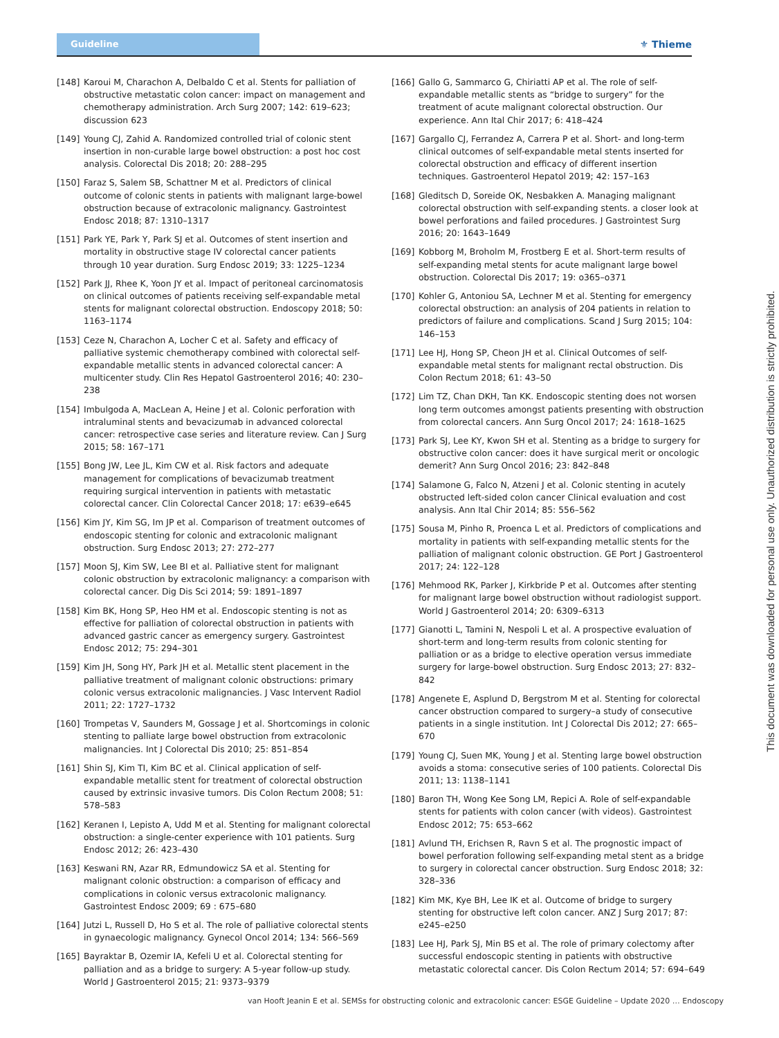Guideline
⚜ Thieme
[148] Karoui M, Charachon A, Delbaldo C et al. Stents for palliation of obstructive metastatic colon cancer: impact on management and chemotherapy administration. Arch Surg 2007; 142: 619–623; discussion 623
[149] Young CJ, Zahid A. Randomized controlled trial of colonic stent insertion in non-curable large bowel obstruction: a post hoc cost analysis. Colorectal Dis 2018; 20: 288–295
[150] Faraz S, Salem SB, Schattner M et al. Predictors of clinical outcome of colonic stents in patients with malignant large-bowel obstruction because of extracolonic malignancy. Gastrointest Endosc 2018; 87: 1310–1317
[151] Park YE, Park Y, Park SJ et al. Outcomes of stent insertion and mortality in obstructive stage IV colorectal cancer patients through 10 year duration. Surg Endosc 2019; 33: 1225–1234
[152] Park JJ, Rhee K, Yoon JY et al. Impact of peritoneal carcinomatosis on clinical outcomes of patients receiving self-expandable metal stents for malignant colorectal obstruction. Endoscopy 2018; 50: 1163–1174
[153] Ceze N, Charachon A, Locher C et al. Safety and efficacy of palliative systemic chemotherapy combined with colorectal self-expandable metallic stents in advanced colorectal cancer: A multicenter study. Clin Res Hepatol Gastroenterol 2016; 40: 230–238
[154] Imbulgoda A, MacLean A, Heine J et al. Colonic perforation with intraluminal stents and bevacizumab in advanced colorectal cancer: retrospective case series and literature review. Can J Surg 2015; 58: 167–171
[155] Bong JW, Lee JL, Kim CW et al. Risk factors and adequate management for complications of bevacizumab treatment requiring surgical intervention in patients with metastatic colorectal cancer. Clin Colorectal Cancer 2018; 17: e639–e645
[156] Kim JY, Kim SG, Im JP et al. Comparison of treatment outcomes of endoscopic stenting for colonic and extracolonic malignant obstruction. Surg Endosc 2013; 27: 272–277
[157] Moon SJ, Kim SW, Lee BI et al. Palliative stent for malignant colonic obstruction by extracolonic malignancy: a comparison with colorectal cancer. Dig Dis Sci 2014; 59: 1891–1897
[158] Kim BK, Hong SP, Heo HM et al. Endoscopic stenting is not as effective for palliation of colorectal obstruction in patients with advanced gastric cancer as emergency surgery. Gastrointest Endosc 2012; 75: 294–301
[159] Kim JH, Song HY, Park JH et al. Metallic stent placement in the palliative treatment of malignant colonic obstructions: primary colonic versus extracolonic malignancies. J Vasc Intervent Radiol 2011; 22: 1727–1732
[160] Trompetas V, Saunders M, Gossage J et al. Shortcomings in colonic stenting to palliate large bowel obstruction from extracolonic malignancies. Int J Colorectal Dis 2010; 25: 851–854
[161] Shin SJ, Kim TI, Kim BC et al. Clinical application of self-expandable metallic stent for treatment of colorectal obstruction caused by extrinsic invasive tumors. Dis Colon Rectum 2008; 51: 578–583
[162] Keranen I, Lepisto A, Udd M et al. Stenting for malignant colorectal obstruction: a single-center experience with 101 patients. Surg Endosc 2012; 26: 423–430
[163] Keswani RN, Azar RR, Edmundowicz SA et al. Stenting for malignant colonic obstruction: a comparison of efficacy and complications in colonic versus extracolonic malignancy. Gastrointest Endosc 2009; 69 : 675–680
[164] Jutzi L, Russell D, Ho S et al. The role of palliative colorectal stents in gynaecologic malignancy. Gynecol Oncol 2014; 134: 566–569
[165] Bayraktar B, Ozemir IA, Kefeli U et al. Colorectal stenting for palliation and as a bridge to surgery: A 5-year follow-up study. World J Gastroenterol 2015; 21: 9373–9379
[166] Gallo G, Sammarco G, Chiriatti AP et al. The role of self-expandable metallic stents as “bridge to surgery” for the treatment of acute malignant colorectal obstruction. Our experience. Ann Ital Chir 2017; 6: 418–424
[167] Gargallo CJ, Ferrandez A, Carrera P et al. Short- and long-term clinical outcomes of self-expandable metal stents inserted for colorectal obstruction and efficacy of different insertion techniques. Gastroenterol Hepatol 2019; 42: 157–163
[168] Gleditsch D, Soreide OK, Nesbakken A. Managing malignant colorectal obstruction with self-expanding stents. a closer look at bowel perforations and failed procedures. J Gastrointest Surg 2016; 20: 1643–1649
[169] Kobborg M, Broholm M, Frostberg E et al. Short-term results of self-expanding metal stents for acute malignant large bowel obstruction. Colorectal Dis 2017; 19: o365–o371
[170] Kohler G, Antoniou SA, Lechner M et al. Stenting for emergency colorectal obstruction: an analysis of 204 patients in relation to predictors of failure and complications. Scand J Surg 2015; 104: 146–153
[171] Lee HJ, Hong SP, Cheon JH et al. Clinical Outcomes of self-expandable metal stents for malignant rectal obstruction. Dis Colon Rectum 2018; 61: 43–50
[172] Lim TZ, Chan DKH, Tan KK. Endoscopic stenting does not worsen long term outcomes amongst patients presenting with obstruction from colorectal cancers. Ann Surg Oncol 2017; 24: 1618–1625
[173] Park SJ, Lee KY, Kwon SH et al. Stenting as a bridge to surgery for obstructive colon cancer: does it have surgical merit or oncologic demerit? Ann Surg Oncol 2016; 23: 842–848
[174] Salamone G, Falco N, Atzeni J et al. Colonic stenting in acutely obstructed left-sided colon cancer Clinical evaluation and cost analysis. Ann Ital Chir 2014; 85: 556–562
[175] Sousa M, Pinho R, Proenca L et al. Predictors of complications and mortality in patients with self-expanding metallic stents for the palliation of malignant colonic obstruction. GE Port J Gastroenterol 2017; 24: 122–128
[176] Mehmood RK, Parker J, Kirkbride P et al. Outcomes after stenting for malignant large bowel obstruction without radiologist support. World J Gastroenterol 2014; 20: 6309–6313
[177] Gianotti L, Tamini N, Nespoli L et al. A prospective evaluation of short-term and long-term results from colonic stenting for palliation or as a bridge to elective operation versus immediate surgery for large-bowel obstruction. Surg Endosc 2013; 27: 832–842
[178] Angenete E, Asplund D, Bergstrom M et al. Stenting for colorectal cancer obstruction compared to surgery–a study of consecutive patients in a single institution. Int J Colorectal Dis 2012; 27: 665–670
[179] Young CJ, Suen MK, Young J et al. Stenting large bowel obstruction avoids a stoma: consecutive series of 100 patients. Colorectal Dis 2011; 13: 1138–1141
[180] Baron TH, Wong Kee Song LM, Repici A. Role of self-expandable stents for patients with colon cancer (with videos). Gastrointest Endosc 2012; 75: 653–662
[181] Avlund TH, Erichsen R, Ravn S et al. The prognostic impact of bowel perforation following self-expanding metal stent as a bridge to surgery in colorectal cancer obstruction. Surg Endosc 2018; 32: 328–336
[182] Kim MK, Kye BH, Lee IK et al. Outcome of bridge to surgery stenting for obstructive left colon cancer. ANZ J Surg 2017; 87: e245–e250
[183] Lee HJ, Park SJ, Min BS et al. The role of primary colectomy after successful endoscopic stenting in patients with obstructive metastatic colorectal cancer. Dis Colon Rectum 2014; 57: 694–649
This document was downloaded for personal use only. Unauthorized distribution is strictly prohibited.
van Hooft Jeanin E et al. SEMSs for obstructing colonic and extracolonic cancer: ESGE Guideline – Update 2020 … Endoscopy